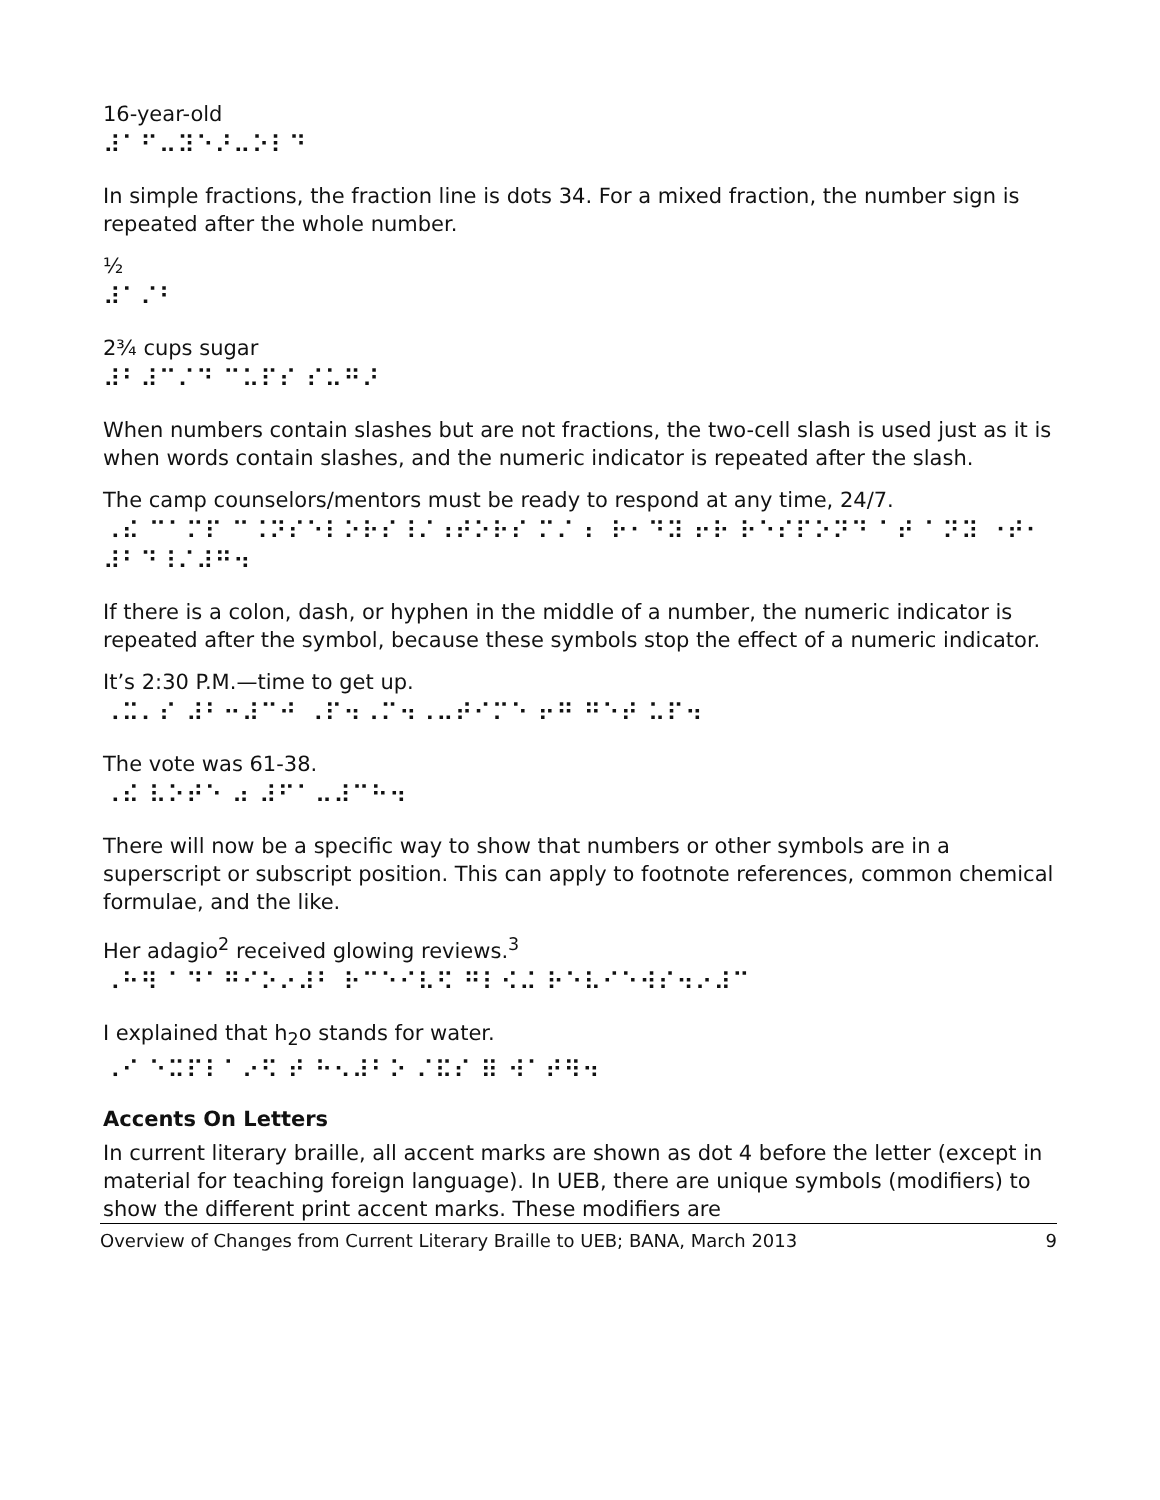16-year-old
⠼⠁⠋⠤⠽⠑⠜⠤⠕⠇⠙
In simple fractions, the fraction line is dots 34. For a mixed fraction, the number sign is repeated after the whole number.
½
⠼⠁⠌⠃
2¾ cups sugar
⠼⠃⠼⠉⠌⠙ ⠉⠥⠏⠎ ⠎⠥⠛⠜
When numbers contain slashes but are not fractions, the two-cell slash is used just as it is when words contain slashes, and the numeric indicator is repeated after the slash.
The camp counselors/mentors must be ready to respond at any time, 24/7.
⠠⠮ ⠉⠁⠍⠏ ⠉⠨⠝⠎⠑⠇⠕⠗⠎⠸⠌⠰⠞⠕⠗⠎ ⠍⠌ ⠆ ⠗⠂⠙⠽ ⠖⠗ ⠗⠑⠎⠏⠕⠝⠙ ⠁⠞ ⠁⠝⠽ ⠐⠞⠂ ⠼⠃⠙⠸⠌⠼⠛⠲
If there is a colon, dash, or hyphen in the middle of a number, the numeric indicator is repeated after the symbol, because these symbols stop the effect of a numeric indicator.
It’s 2:30 P.M.—time to get up.
⠠⠭⠄⠎ ⠼⠃⠒⠼⠉⠚ ⠠⠏⠲⠠⠍⠲⠠⠤⠞⠊⠍⠑ ⠖⠛ ⠛⠑⠞ ⠥⠏⠲
The vote was 61-38.
⠠⠮ ⠧⠕⠞⠑ ⠴ ⠼⠋⠁⠤⠼⠉⠓⠲
There will now be a specific way to show that numbers or other symbols are in a superscript or subscript position. This can apply to footnote references, common chemical formulae, and the like.
Her adagio<sup>2</sup> received glowing reviews.<sup>3</sup>
⠠⠓⠻ ⠁⠙⠁⠛⠊⠕⠔⠼⠃ ⠗⠉⠑⠊⠧⠫ ⠛⠇⠪⠬ ⠗⠑⠧⠊⠑⠺⠎⠲⠔⠼⠉
I explained that h<sub>2</sub>o stands for water.
⠠⠊ ⠑⠭⠏⠇⠁⠔⠫ ⠞ ⠓⠢⠼⠃⠕ ⠌⠯⠎ ⠿ ⠺⠁⠞⠻⠲
Accents On Letters
In current literary braille, all accent marks are shown as dot 4 before the letter (except in material for teaching foreign language). In UEB, there are unique symbols (modifiers) to show the different print accent marks. These modifiers are
Overview of Changes from Current Literary Braille to UEB; BANA, March 2013 9